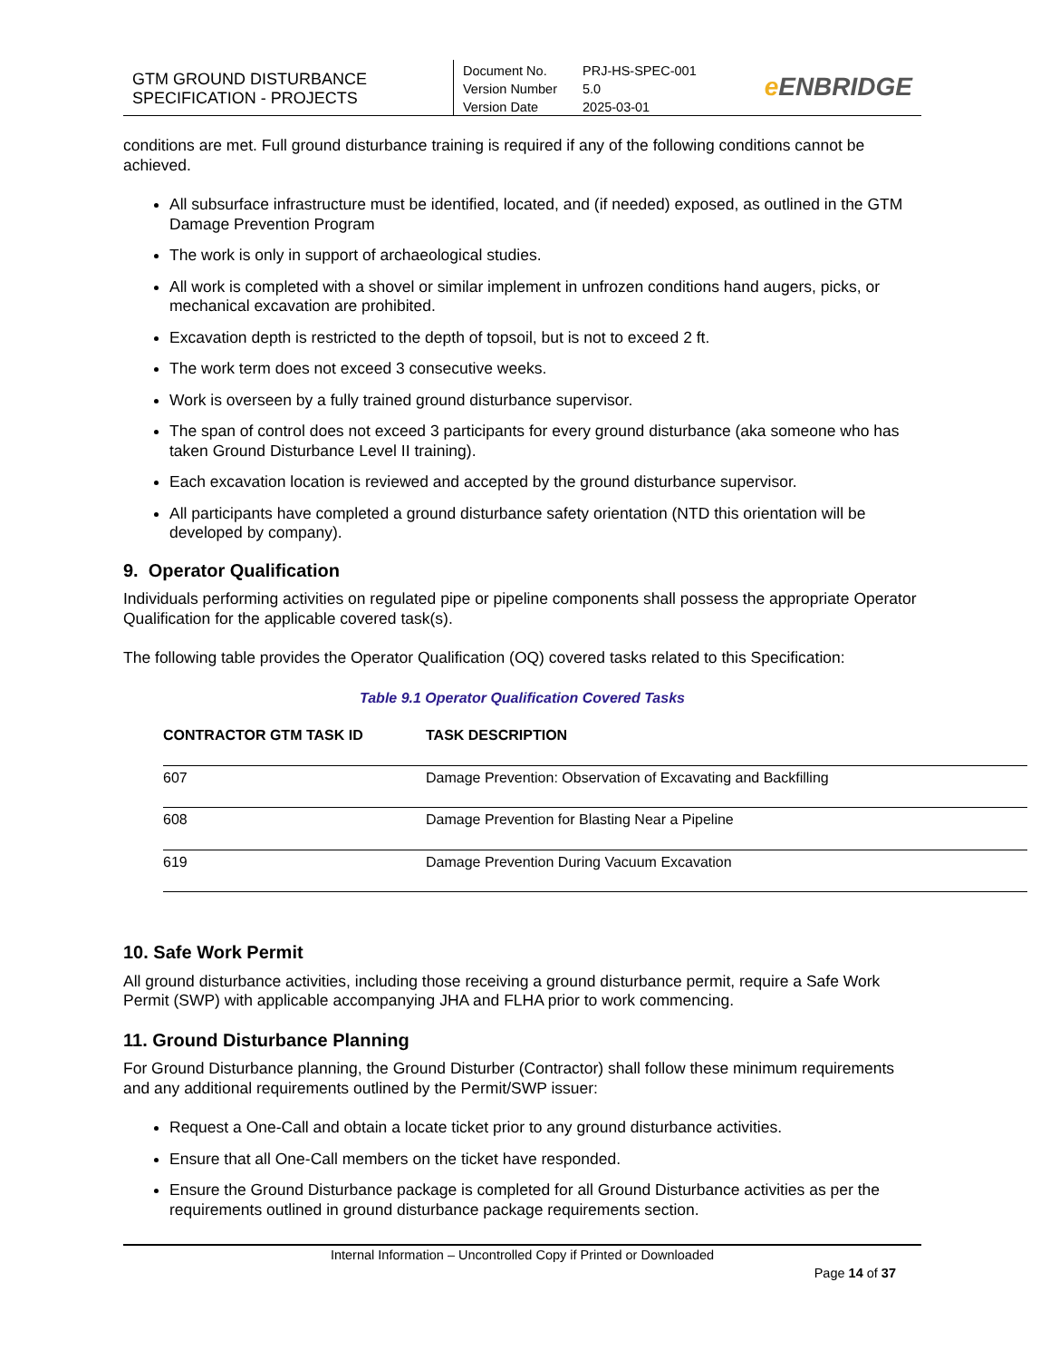GTM GROUND DISTURBANCE SPECIFICATION - PROJECTS
Document No. PRJ-HS-SPEC-001
Version Number 5.0
Version Date 2025-03-01
e ENBRIDGE
conditions are met. Full ground disturbance training is required if any of the following conditions cannot be achieved.
All subsurface infrastructure must be identified, located, and (if needed) exposed, as outlined in the GTM Damage Prevention Program
The work is only in support of archaeological studies.
All work is completed with a shovel or similar implement in unfrozen conditions hand augers, picks, or mechanical excavation are prohibited.
Excavation depth is restricted to the depth of topsoil, but is not to exceed 2 ft.
The work term does not exceed 3 consecutive weeks.
Work is overseen by a fully trained ground disturbance supervisor.
The span of control does not exceed 3 participants for every ground disturbance (aka someone who has taken Ground Disturbance Level II training).
Each excavation location is reviewed and accepted by the ground disturbance supervisor.
All participants have completed a ground disturbance safety orientation (NTD this orientation will be developed by company).
9. Operator Qualification
Individuals performing activities on regulated pipe or pipeline components shall possess the appropriate Operator Qualification for the applicable covered task(s).
The following table provides the Operator Qualification (OQ) covered tasks related to this Specification:
Table 9.1 Operator Qualification Covered Tasks
| CONTRACTOR GTM TASK ID | TASK DESCRIPTION |
| --- | --- |
| 607 | Damage Prevention: Observation of Excavating and Backfilling |
| 608 | Damage Prevention for Blasting Near a Pipeline |
| 619 | Damage Prevention During Vacuum Excavation |
10. Safe Work Permit
All ground disturbance activities, including those receiving a ground disturbance permit, require a Safe Work Permit (SWP) with applicable accompanying JHA and FLHA prior to work commencing.
11. Ground Disturbance Planning
For Ground Disturbance planning, the Ground Disturber (Contractor) shall follow these minimum requirements and any additional requirements outlined by the Permit/SWP issuer:
Request a One-Call and obtain a locate ticket prior to any ground disturbance activities.
Ensure that all One-Call members on the ticket have responded.
Ensure the Ground Disturbance package is completed for all Ground Disturbance activities as per the requirements outlined in ground disturbance package requirements section.
Internal Information – Uncontrolled Copy if Printed or Downloaded
Page 14 of 37